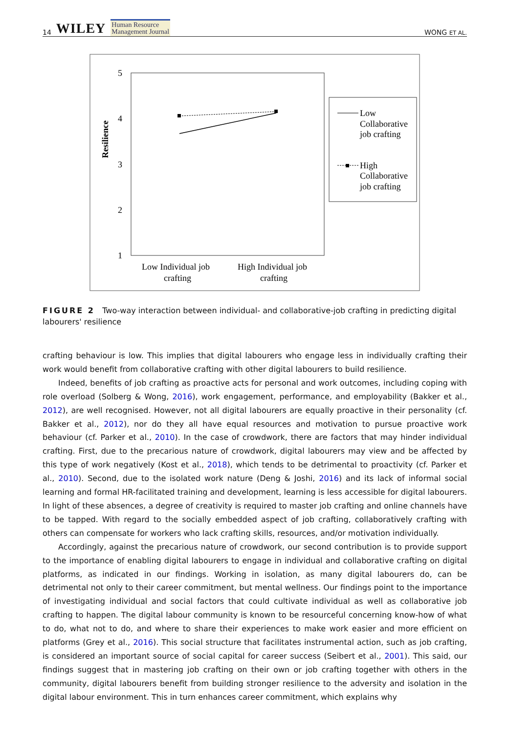14 WILEY Human Resource
Management Journal
WONG ET AL.
5
4
3
2
1
Resilience
Low Individual job
crafting
High Individual job
crafting
Low
Collaborative
job crafting
High
Collaborative
job crafting
FIGURE 2 Two-way interaction between individual- and collaborative-job crafting in predicting digital labourers' resilience
crafting behaviour is low. This implies that digital labourers who engage less in individually crafting their work would benefit from collaborative crafting with other digital labourers to build resilience.
Indeed, benefits of job crafting as proactive acts for personal and work outcomes, including coping with role overload (Solberg & Wong, 2016), work engagement, performance, and employability (Bakker et al., 2012), are well recognised. However, not all digital labourers are equally proactive in their personality (cf. Bakker et al., 2012), nor do they all have equal resources and motivation to pursue proactive work behaviour (cf. Parker et al., 2010). In the case of crowdwork, there are factors that may hinder individual crafting. First, due to the precarious nature of crowdwork, digital labourers may view and be affected by this type of work negatively (Kost et al., 2018), which tends to be detrimental to proactivity (cf. Parker et al., 2010). Second, due to the isolated work nature (Deng & Joshi, 2016) and its lack of informal social learning and formal HR-facilitated training and development, learning is less accessible for digital labourers. In light of these absences, a degree of creativity is required to master job crafting and online channels have to be tapped. With regard to the socially embedded aspect of job crafting, collaboratively crafting with others can compensate for workers who lack crafting skills, resources, and/or motivation individually.
Accordingly, against the precarious nature of crowdwork, our second contribution is to provide support to the importance of enabling digital labourers to engage in individual and collaborative crafting on digital platforms, as indicated in our findings. Working in isolation, as many digital labourers do, can be detrimental not only to their career commitment, but mental wellness. Our findings point to the importance of investigating individual and social factors that could cultivate individual as well as collaborative job crafting to happen. The digital labour community is known to be resourceful concerning know-how of what to do, what not to do, and where to share their experiences to make work easier and more efficient on platforms (Grey et al., 2016). This social structure that facilitates instrumental action, such as job crafting, is considered an important source of social capital for career success (Seibert et al., 2001). This said, our findings suggest that in mastering job crafting on their own or job crafting together with others in the community, digital labourers benefit from building stronger resilience to the adversity and isolation in the digital labour environment. This in turn enhances career commitment, which explains why